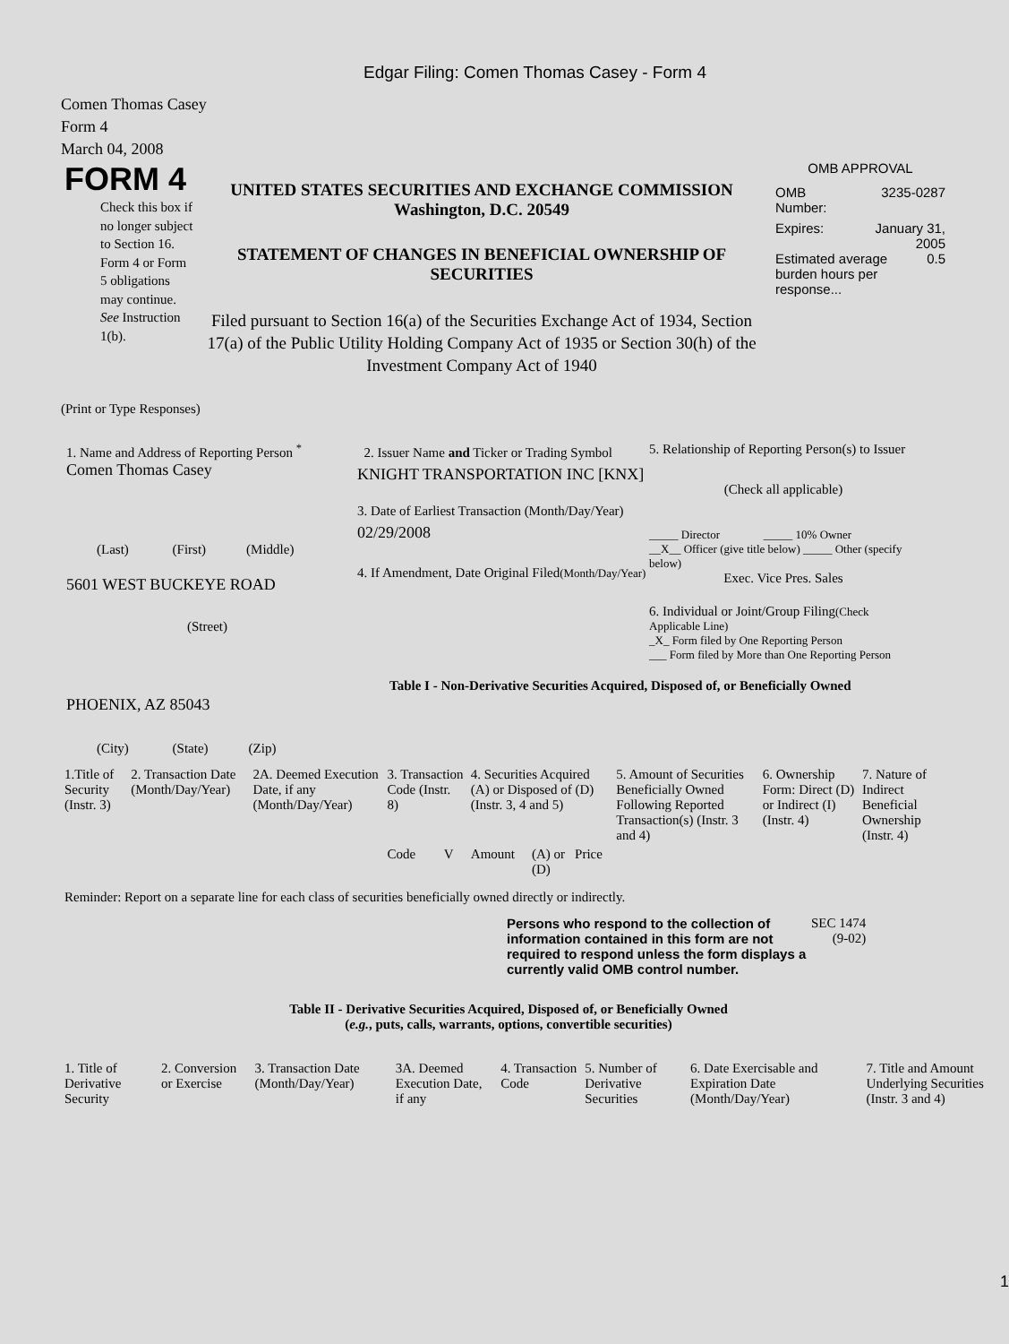Edgar Filing: Comen Thomas Casey - Form 4
Comen Thomas Casey
Form 4
March 04, 2008
FORM 4
Check this box if no longer subject to Section 16. Form 4 or Form 5 obligations may continue. See Instruction 1(b).
UNITED STATES SECURITIES AND EXCHANGE COMMISSION
Washington, D.C. 20549
STATEMENT OF CHANGES IN BENEFICIAL OWNERSHIP OF SECURITIES
Filed pursuant to Section 16(a) of the Securities Exchange Act of 1934, Section 17(a) of the Public Utility Holding Company Act of 1935 or Section 30(h) of the Investment Company Act of 1940
OMB APPROVAL
OMB
Number: 3235-0287
Expires: January 31,
2005
Estimated average burden hours per response... 0.5
(Print or Type Responses)
1. Name and Address of Reporting Person <sup>*</sup>
Comen Thomas Casey
(Last) (First) (Middle)
5601 WEST BUCKEYE ROAD
(Street)
PHOENIX, AZ 85043
(City) (State) (Zip)
2. Issuer Name and Ticker or Trading Symbol
KNIGHT TRANSPORTATION INC [KNX]
3. Date of Earliest Transaction (Month/Day/Year)
02/29/2008
4. If Amendment, Date Original Filed(Month/Day/Year)
5. Relationship of Reporting Person(s) to Issuer
(Check all applicable)
_____ Director _____ 10% Owner
__X__ Officer (give title below) _____ Other (specify below)
Exec. Vice Pres. Sales
6. Individual or Joint/Group Filing(Check Applicable Line)
_X_ Form filed by One Reporting Person
___ Form filed by More than One Reporting Person
Table I - Non-Derivative Securities Acquired, Disposed of, or Beneficially Owned
| 1.Title of Security (Instr. 3) | 2. Transaction Date (Month/Day/Year) | 2A. Deemed Execution Date, if any (Month/Day/Year) | 3. Transaction Code (Instr. 8) | | 4. Securities Acquired (A) or Disposed of (D) (Instr. 3, 4 and 5) | | | 5. Amount of Securities Beneficially Owned Following Reported Transaction(s) (Instr. 3 and 4) | 6. Ownership Form: Direct (D) or Indirect (I) (Instr. 4) | 7. Nature of Indirect Beneficial Ownership (Instr. 4) |
| --- | --- | --- | --- | --- | --- | --- | --- | --- | --- | --- |
| | | | Code | V | Amount | (A) or (D) | Price | | | |
Reminder: Report on a separate line for each class of securities beneficially owned directly or indirectly.
Persons who respond to the collection of information contained in this form are not required to respond unless the form displays a currently valid OMB control number.
SEC 1474
(9-02)
Table II - Derivative Securities Acquired, Disposed of, or Beneficially Owned
(e.g., puts, calls, warrants, options, convertible securities)
| 1. Title of Derivative Security | 2. Conversion or Exercise | 3. Transaction Date (Month/Day/Year) | 3A. Deemed Execution Date, if any | 4. Transaction Code | 5. Number of Derivative Securities | 6. Date Exercisable and Expiration Date (Month/Day/Year) | 7. Title and Amount Underlying Securities (Instr. 3 and 4) |
| --- | --- | --- | --- | --- | --- | --- | --- |
1